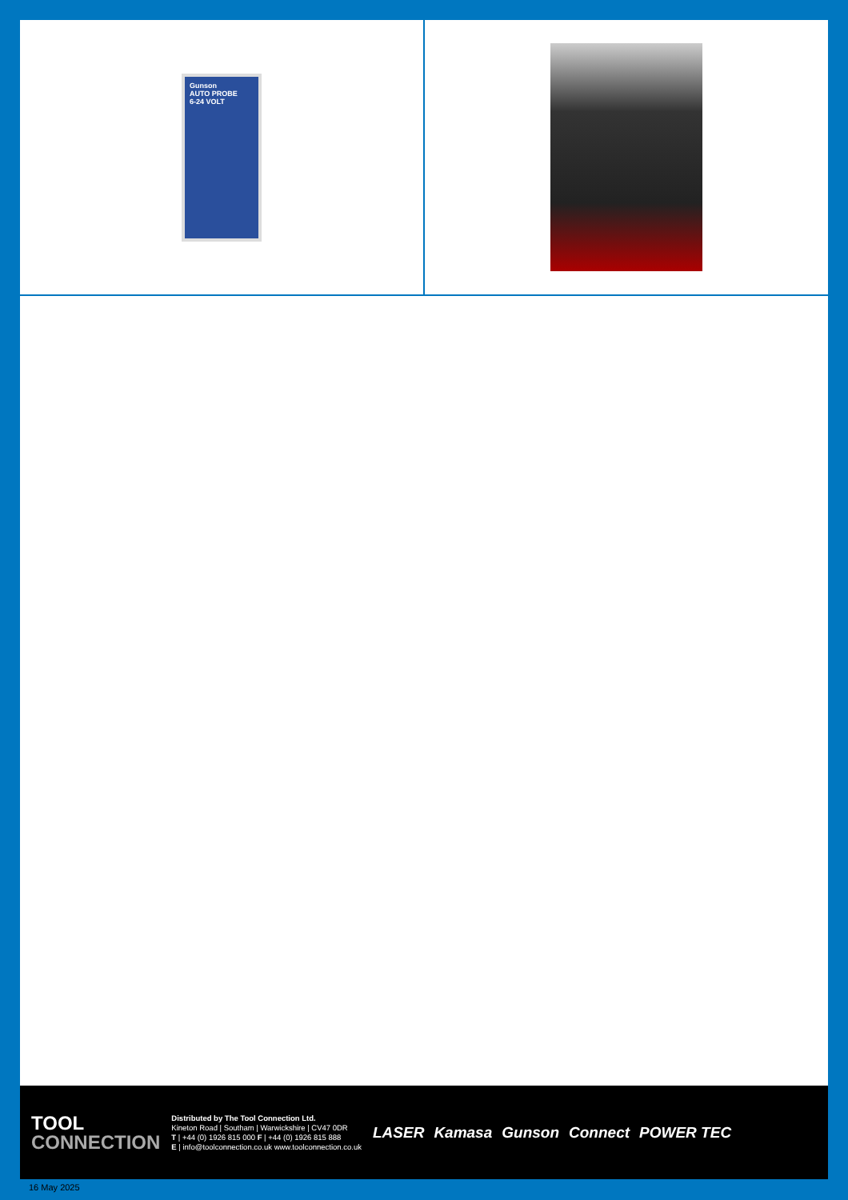Gunson
AUTO PROBE
6-24 VOLT
TOOL
CONNECTION
Distributed by The Tool Connection Ltd.
Kineton Road | Southam | Warwickshire | CV47 0DR
T | +44 (0) 1926 815 000 F | +44 (0) 1926 815 888
E | info@toolconnection.co.uk www.toolconnection.co.uk
LASER Kamasa Gunson Connect POWER TEC
16 May 2025